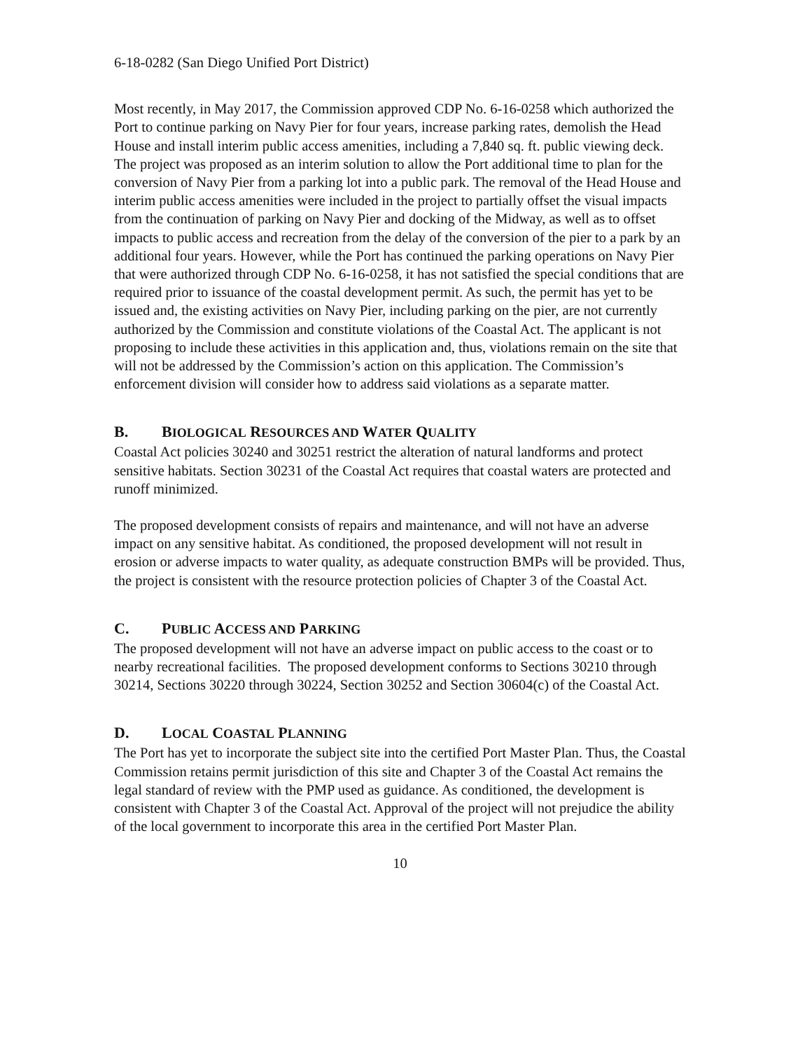6-18-0282 (San Diego Unified Port District)
Most recently, in May 2017, the Commission approved CDP No. 6-16-0258 which authorized the Port to continue parking on Navy Pier for four years, increase parking rates, demolish the Head House and install interim public access amenities, including a 7,840 sq. ft. public viewing deck. The project was proposed as an interim solution to allow the Port additional time to plan for the conversion of Navy Pier from a parking lot into a public park. The removal of the Head House and interim public access amenities were included in the project to partially offset the visual impacts from the continuation of parking on Navy Pier and docking of the Midway, as well as to offset impacts to public access and recreation from the delay of the conversion of the pier to a park by an additional four years. However, while the Port has continued the parking operations on Navy Pier that were authorized through CDP No. 6-16-0258, it has not satisfied the special conditions that are required prior to issuance of the coastal development permit. As such, the permit has yet to be issued and, the existing activities on Navy Pier, including parking on the pier, are not currently authorized by the Commission and constitute violations of the Coastal Act. The applicant is not proposing to include these activities in this application and, thus, violations remain on the site that will not be addressed by the Commission’s action on this application. The Commission’s enforcement division will consider how to address said violations as a separate matter.
B. BIOLOGICAL RESOURCES AND WATER QUALITY
Coastal Act policies 30240 and 30251 restrict the alteration of natural landforms and protect sensitive habitats. Section 30231 of the Coastal Act requires that coastal waters are protected and runoff minimized.
The proposed development consists of repairs and maintenance, and will not have an adverse impact on any sensitive habitat. As conditioned, the proposed development will not result in erosion or adverse impacts to water quality, as adequate construction BMPs will be provided. Thus, the project is consistent with the resource protection policies of Chapter 3 of the Coastal Act.
C. PUBLIC ACCESS AND PARKING
The proposed development will not have an adverse impact on public access to the coast or to nearby recreational facilities. The proposed development conforms to Sections 30210 through 30214, Sections 30220 through 30224, Section 30252 and Section 30604(c) of the Coastal Act.
D. LOCAL COASTAL PLANNING
The Port has yet to incorporate the subject site into the certified Port Master Plan. Thus, the Coastal Commission retains permit jurisdiction of this site and Chapter 3 of the Coastal Act remains the legal standard of review with the PMP used as guidance. As conditioned, the development is consistent with Chapter 3 of the Coastal Act. Approval of the project will not prejudice the ability of the local government to incorporate this area in the certified Port Master Plan.
10